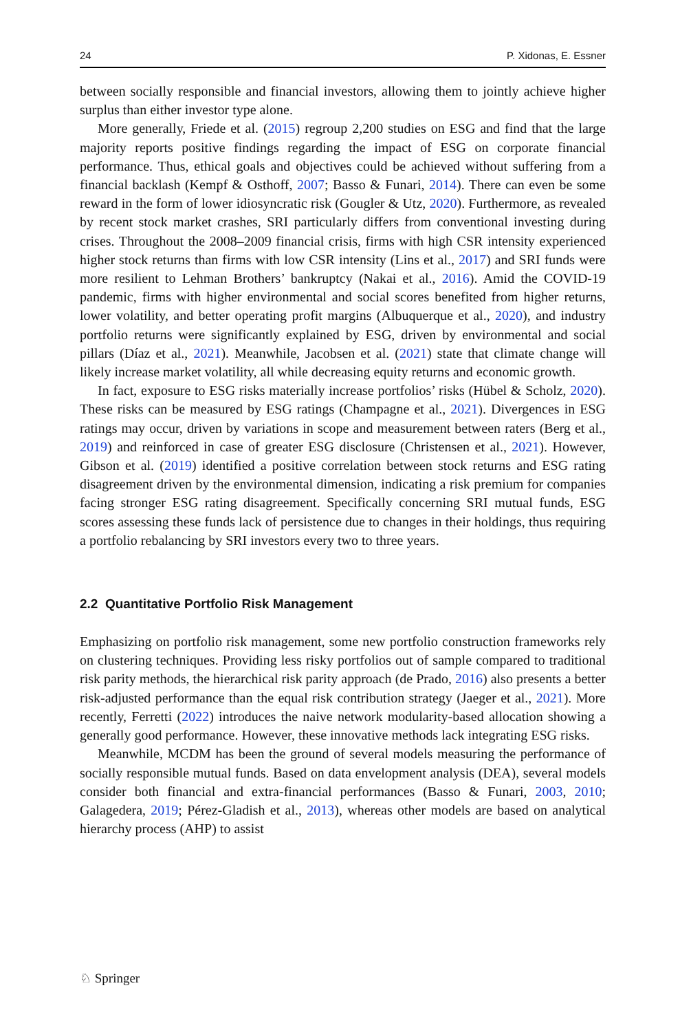24 P. Xidonas, E. Essner
between socially responsible and financial investors, allowing them to jointly achieve higher surplus than either investor type alone.
More generally, Friede et al. (2015) regroup 2,200 studies on ESG and find that the large majority reports positive findings regarding the impact of ESG on corporate financial performance. Thus, ethical goals and objectives could be achieved without suffering from a financial backlash (Kempf & Osthoff, 2007; Basso & Funari, 2014). There can even be some reward in the form of lower idiosyncratic risk (Gougler & Utz, 2020). Furthermore, as revealed by recent stock market crashes, SRI particularly differs from conventional investing during crises. Throughout the 2008–2009 financial crisis, firms with high CSR intensity experienced higher stock returns than firms with low CSR intensity (Lins et al., 2017) and SRI funds were more resilient to Lehman Brothers’ bankruptcy (Nakai et al., 2016). Amid the COVID-19 pandemic, firms with higher environmental and social scores benefited from higher returns, lower volatility, and better operating profit margins (Albuquerque et al., 2020), and industry portfolio returns were significantly explained by ESG, driven by environmental and social pillars (Díaz et al., 2021). Meanwhile, Jacobsen et al. (2021) state that climate change will likely increase market volatility, all while decreasing equity returns and economic growth.
In fact, exposure to ESG risks materially increase portfolios’ risks (Hübel & Scholz, 2020). These risks can be measured by ESG ratings (Champagne et al., 2021). Divergences in ESG ratings may occur, driven by variations in scope and measurement between raters (Berg et al., 2019) and reinforced in case of greater ESG disclosure (Christensen et al., 2021). However, Gibson et al. (2019) identified a positive correlation between stock returns and ESG rating disagreement driven by the environmental dimension, indicating a risk premium for companies facing stronger ESG rating disagreement. Specifically concerning SRI mutual funds, ESG scores assessing these funds lack of persistence due to changes in their holdings, thus requiring a portfolio rebalancing by SRI investors every two to three years.
2.2 Quantitative Portfolio Risk Management
Emphasizing on portfolio risk management, some new portfolio construction frameworks rely on clustering techniques. Providing less risky portfolios out of sample compared to traditional risk parity methods, the hierarchical risk parity approach (de Prado, 2016) also presents a better risk-adjusted performance than the equal risk contribution strategy (Jaeger et al., 2021). More recently, Ferretti (2022) introduces the naive network modularity-based allocation showing a generally good performance. However, these innovative methods lack integrating ESG risks.
Meanwhile, MCDM has been the ground of several models measuring the performance of socially responsible mutual funds. Based on data envelopment analysis (DEA), several models consider both financial and extra-financial performances (Basso & Funari, 2003, 2010; Galagedera, 2019; Pérez-Gladish et al., 2013), whereas other models are based on analytical hierarchy process (AHP) to assist
♘ Springer